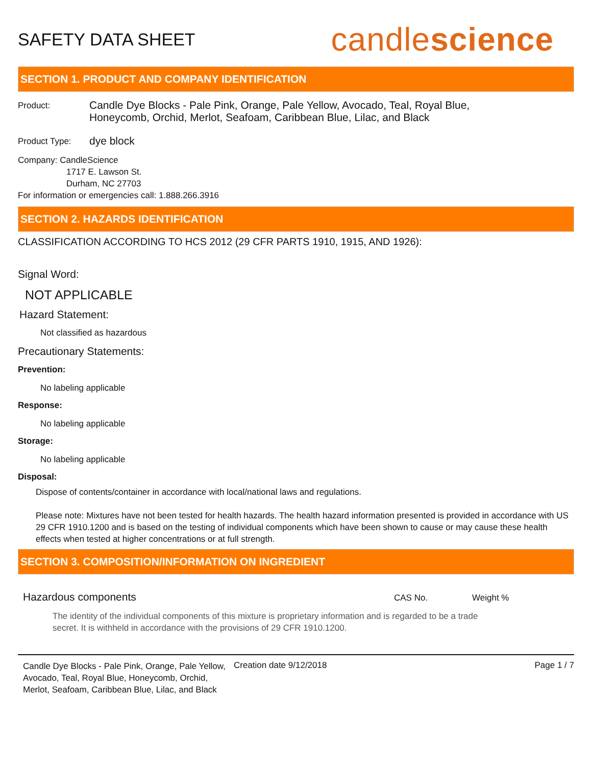SAFETY DATA SHEET
candlescience
SECTION 1. PRODUCT AND COMPANY IDENTIFICATION
Product:
Candle Dye Blocks - Pale Pink, Orange, Pale Yellow, Avocado, Teal, Royal Blue,
Honeycomb, Orchid, Merlot, Seafoam, Caribbean Blue, Lilac, and Black
Product Type:
dye block
Company: CandleScience
1717 E. Lawson St.
Durham, NC 27703
For information or emergencies call: 1.888.266.3916
SECTION 2. HAZARDS IDENTIFICATION
CLASSIFICATION ACCORDING TO HCS 2012 (29 CFR PARTS 1910, 1915, AND 1926):
Signal Word:
NOT APPLICABLE
Hazard Statement:
Not classified as hazardous
Precautionary Statements:
Prevention:
No labeling applicable
Response:
No labeling applicable
Storage:
No labeling applicable
Disposal:
Dispose of contents/container in accordance with local/national laws and regulations.
Please note: Mixtures have not been tested for health hazards. The health hazard information presented is provided in accordance with US 29 CFR 1910.1200 and is based on the testing of individual components which have been shown to cause or may cause these health effects when tested at higher concentrations or at full strength.
SECTION 3. COMPOSITION/INFORMATION ON INGREDIENT
Hazardous components CAS No. Weight %
The identity of the individual components of this mixture is proprietary information and is regarded to be a trade secret. It is withheld in accordance with the provisions of 29 CFR 1910.1200.
Candle Dye Blocks - Pale Pink, Orange, Pale Yellow, Avocado, Teal, Royal Blue, Honeycomb, Orchid, Merlot, Seafoam, Caribbean Blue, Lilac, and Black
Creation date 9/12/2018 Page 1 / 7